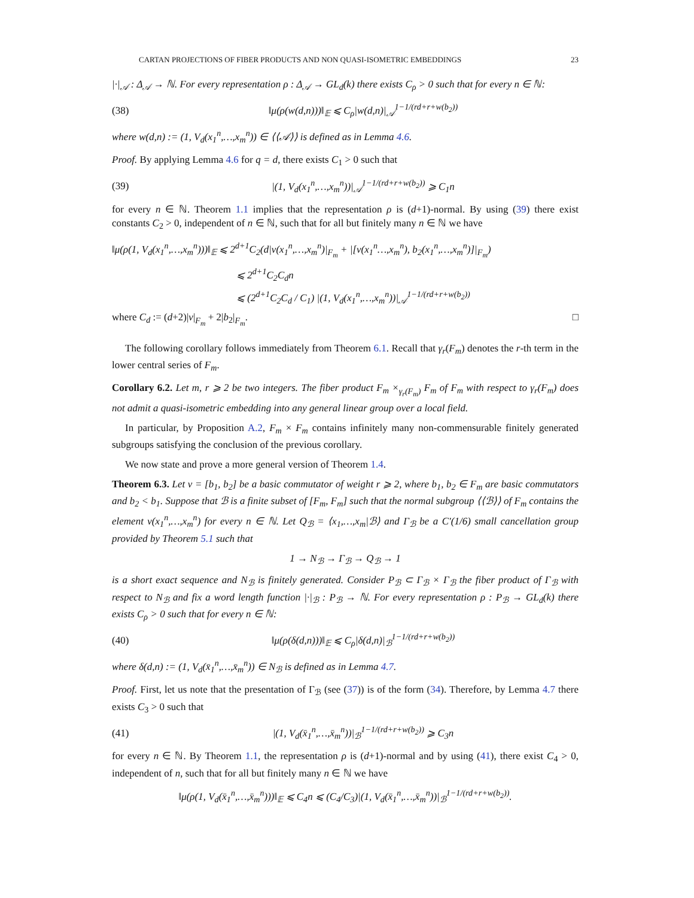CARTAN PROJECTIONS OF FIBER PRODUCTS AND NON QUASI-ISOMETRIC EMBEDDINGS 23
|·|<sub>𝒜</sub> : Δ<sub>𝒜</sub> → ℕ. For every representation ρ : Δ<sub>𝒜</sub> → GL<sub>d</sub>(k) there exists C<sub>ρ</sub> > 0 such that for every n ∈ ℕ:
(38) ‖μ(ρ(w(d,n)))‖<sub>𝔼</sub> ⩽ C<sub>ρ</sub>|w(d,n)|<sub>𝒜</sub><sup>1−1/(rd+r+w(b<sub>2</sub>))</sup>
where w(d,n) := (1, V<sub>d</sub>(x<sub>1</sub><sup>n</sup>,…,x<sub>m</sub><sup>n</sup>)) ∈ ⟨⟨𝒜⟩⟩ is defined as in Lemma 4.6.
Proof. By applying Lemma 4.6 for q = d, there exists C<sub>1</sub> > 0 such that
(39) |(1, V<sub>d</sub>(x<sub>1</sub><sup>n</sup>,…,x<sub>m</sub><sup>n</sup>))|<sub>𝒜</sub><sup>1−1/(rd+r+w(b<sub>2</sub>))</sup> ⩾ C<sub>1</sub>n
for every n ∈ ℕ. Theorem 1.1 implies that the representation ρ is (d+1)-normal. By using (39) there exist constants C<sub>2</sub> > 0, independent of n ∈ ℕ, such that for all but finitely many n ∈ ℕ we have
‖μ(ρ(1, V<sub>d</sub>(x<sub>1</sub><sup>n</sup>,…,x<sub>m</sub><sup>n</sup>)))‖<sub>𝔼</sub> ⩽ 2<sup>d+1</sup>C<sub>2</sub>(d|v(x<sub>1</sub><sup>n</sup>,…,x<sub>m</sub><sup>n</sup>)|<sub>F<sub>m</sub></sub> + |[v(x<sub>1</sub><sup>n</sup>…,x<sub>m</sub><sup>n</sup>), b<sub>2</sub>(x<sub>1</sub><sup>n</sup>,…,x<sub>m</sub><sup>n</sup>)]|<sub>F<sub>m</sub></sub>)
⩽ 2<sup>d+1</sup>C<sub>2</sub>C<sub>d</sub>n
⩽ (2<sup>d+1</sup>C<sub>2</sub>C<sub>d</sub> / C<sub>1</sub>) |(1, V<sub>d</sub>(x<sub>1</sub><sup>n</sup>,…,x<sub>m</sub><sup>n</sup>))|<sub>𝒜</sub><sup>1−1/(rd+r+w(b<sub>2</sub>))</sup>
where C<sub>d</sub> := (d+2)|v|<sub>F<sub>m</sub></sub> + 2|b<sub>2</sub>|<sub>F<sub>m</sub></sub>. □
The following corollary follows immediately from Theorem 6.1. Recall that γ<sub>r</sub>(F<sub>m</sub>) denotes the r-th term in the lower central series of F<sub>m</sub>.
Corollary 6.2. Let m, r ⩾ 2 be two integers. The fiber product F<sub>m</sub> ×<sub>γ<sub>r</sub>(F<sub>m</sub>)</sub> F<sub>m</sub> of F<sub>m</sub> with respect to γ<sub>r</sub>(F<sub>m</sub>) does not admit a quasi-isometric embedding into any general linear group over a local field.
In particular, by Proposition A.2, F<sub>m</sub> × F<sub>m</sub> contains infinitely many non-commensurable finitely generated subgroups satisfying the conclusion of the previous corollary.
We now state and prove a more general version of Theorem 1.4.
Theorem 6.3. Let v = [b<sub>1</sub>, b<sub>2</sub>] be a basic commutator of weight r ⩾ 2, where b<sub>1</sub>, b<sub>2</sub> ∈ F<sub>m</sub> are basic commutators and b<sub>2</sub> < b<sub>1</sub>. Suppose that ℬ is a finite subset of [F<sub>m</sub>, F<sub>m</sub>] such that the normal subgroup ⟨⟨ℬ⟩⟩ of F<sub>m</sub> contains the element v(x<sub>1</sub><sup>n</sup>,…,x<sub>m</sub><sup>n</sup>) for every n ∈ ℕ. Let Q<sub>ℬ</sub> = ⟨x<sub>1</sub>,…,x<sub>m</sub>|ℬ⟩ and Γ<sub>ℬ</sub> be a C′(1/6) small cancellation group provided by Theorem 5.1 such that
1 → N<sub>ℬ</sub> → Γ<sub>ℬ</sub> → Q<sub>ℬ</sub> → 1
is a short exact sequence and N<sub>ℬ</sub> is finitely generated. Consider P<sub>ℬ</sub> ⊂ Γ<sub>ℬ</sub> × Γ<sub>ℬ</sub> the fiber product of Γ<sub>ℬ</sub> with respect to N<sub>ℬ</sub> and fix a word length function |·|<sub>ℬ</sub> : P<sub>ℬ</sub> → ℕ. For every representation ρ : P<sub>ℬ</sub> → GL<sub>d</sub>(k) there exists C<sub>ρ</sub> > 0 such that for every n ∈ ℕ:
(40) ‖μ(ρ(δ(d,n)))‖<sub>𝔼</sub> ⩽ C<sub>ρ</sub>|δ(d,n)|<sub>ℬ</sub><sup>1−1/(rd+r+w(b<sub>2</sub>))</sup>
where δ(d,n) := (1, V<sub>d</sub>(x̄<sub>1</sub><sup>n</sup>,…,x̄<sub>m</sub><sup>n</sup>)) ∈ N<sub>ℬ</sub> is defined as in Lemma 4.7.
Proof. First, let us note that the presentation of Γ<sub>ℬ</sub> (see (37)) is of the form (34). Therefore, by Lemma 4.7 there exists C<sub>3</sub> > 0 such that
(41) |(1, V<sub>d</sub>(x̄<sub>1</sub><sup>n</sup>,…,x̄<sub>m</sub><sup>n</sup>))|<sub>ℬ</sub><sup>1−1/(rd+r+w(b<sub>2</sub>))</sup> ⩾ C<sub>3</sub>n
for every n ∈ ℕ. By Theorem 1.1, the representation ρ is (d+1)-normal and by using (41), there exist C<sub>4</sub> > 0, independent of n, such that for all but finitely many n ∈ ℕ we have
‖μ(ρ(1, V<sub>d</sub>(x̄<sub>1</sub><sup>n</sup>,…,x̄<sub>m</sub><sup>n</sup>)))‖<sub>𝔼</sub> ⩽ C<sub>4</sub>n ⩽ (C<sub>4</sub>/C<sub>3</sub>)|(1, V<sub>d</sub>(x̄<sub>1</sub><sup>n</sup>,…,x̄<sub>m</sub><sup>n</sup>))|<sub>ℬ</sub><sup>1−1/(rd+r+w(b<sub>2</sub>))</sup>.